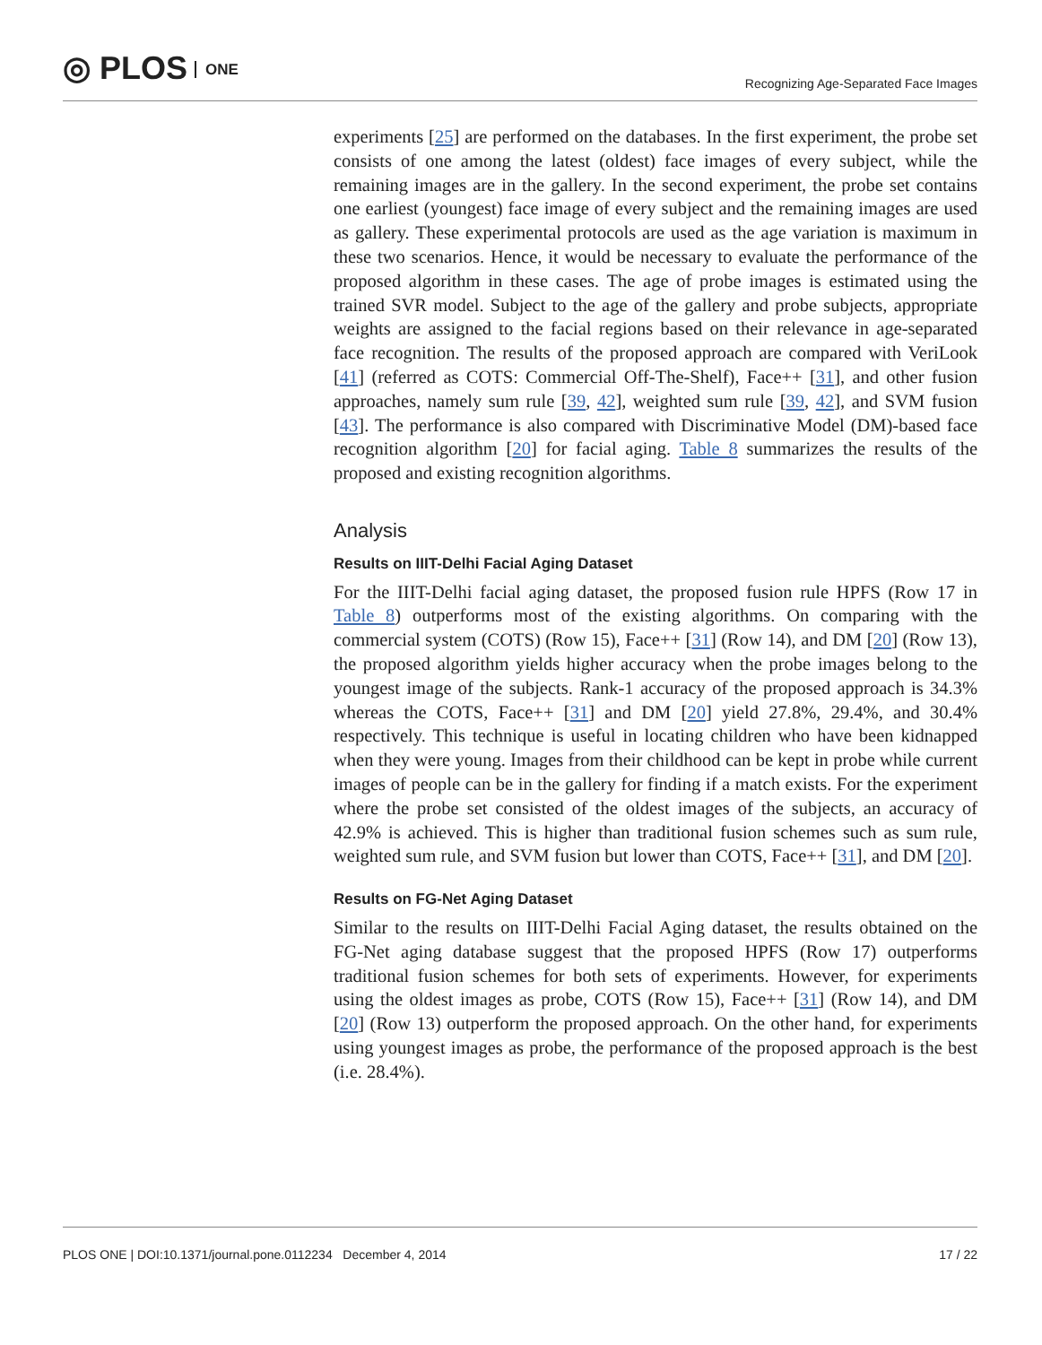◎ PLOS ONE
Recognizing Age-Separated Face Images
experiments [25] are performed on the databases. In the first experiment, the probe set consists of one among the latest (oldest) face images of every subject, while the remaining images are in the gallery. In the second experiment, the probe set contains one earliest (youngest) face image of every subject and the remaining images are used as gallery. These experimental protocols are used as the age variation is maximum in these two scenarios. Hence, it would be necessary to evaluate the performance of the proposed algorithm in these cases. The age of probe images is estimated using the trained SVR model. Subject to the age of the gallery and probe subjects, appropriate weights are assigned to the facial regions based on their relevance in age-separated face recognition. The results of the proposed approach are compared with VeriLook [41] (referred as COTS: Commercial Off-The-Shelf), Face++ [31], and other fusion approaches, namely sum rule [39, 42], weighted sum rule [39, 42], and SVM fusion [43]. The performance is also compared with Discriminative Model (DM)-based face recognition algorithm [20] for facial aging. Table 8 summarizes the results of the proposed and existing recognition algorithms.
Analysis
Results on IIIT-Delhi Facial Aging Dataset
For the IIIT-Delhi facial aging dataset, the proposed fusion rule HPFS (Row 17 in Table 8) outperforms most of the existing algorithms. On comparing with the commercial system (COTS) (Row 15), Face++ [31] (Row 14), and DM [20] (Row 13), the proposed algorithm yields higher accuracy when the probe images belong to the youngest image of the subjects. Rank-1 accuracy of the proposed approach is 34.3% whereas the COTS, Face++ [31] and DM [20] yield 27.8%, 29.4%, and 30.4% respectively. This technique is useful in locating children who have been kidnapped when they were young. Images from their childhood can be kept in probe while current images of people can be in the gallery for finding if a match exists. For the experiment where the probe set consisted of the oldest images of the subjects, an accuracy of 42.9% is achieved. This is higher than traditional fusion schemes such as sum rule, weighted sum rule, and SVM fusion but lower than COTS, Face++ [31], and DM [20].
Results on FG-Net Aging Dataset
Similar to the results on IIIT-Delhi Facial Aging dataset, the results obtained on the FG-Net aging database suggest that the proposed HPFS (Row 17) outperforms traditional fusion schemes for both sets of experiments. However, for experiments using the oldest images as probe, COTS (Row 15), Face++ [31] (Row 14), and DM [20] (Row 13) outperform the proposed approach. On the other hand, for experiments using youngest images as probe, the performance of the proposed approach is the best (i.e. 28.4%).
PLOS ONE | DOI:10.1371/journal.pone.0112234 December 4, 2014 17 / 22